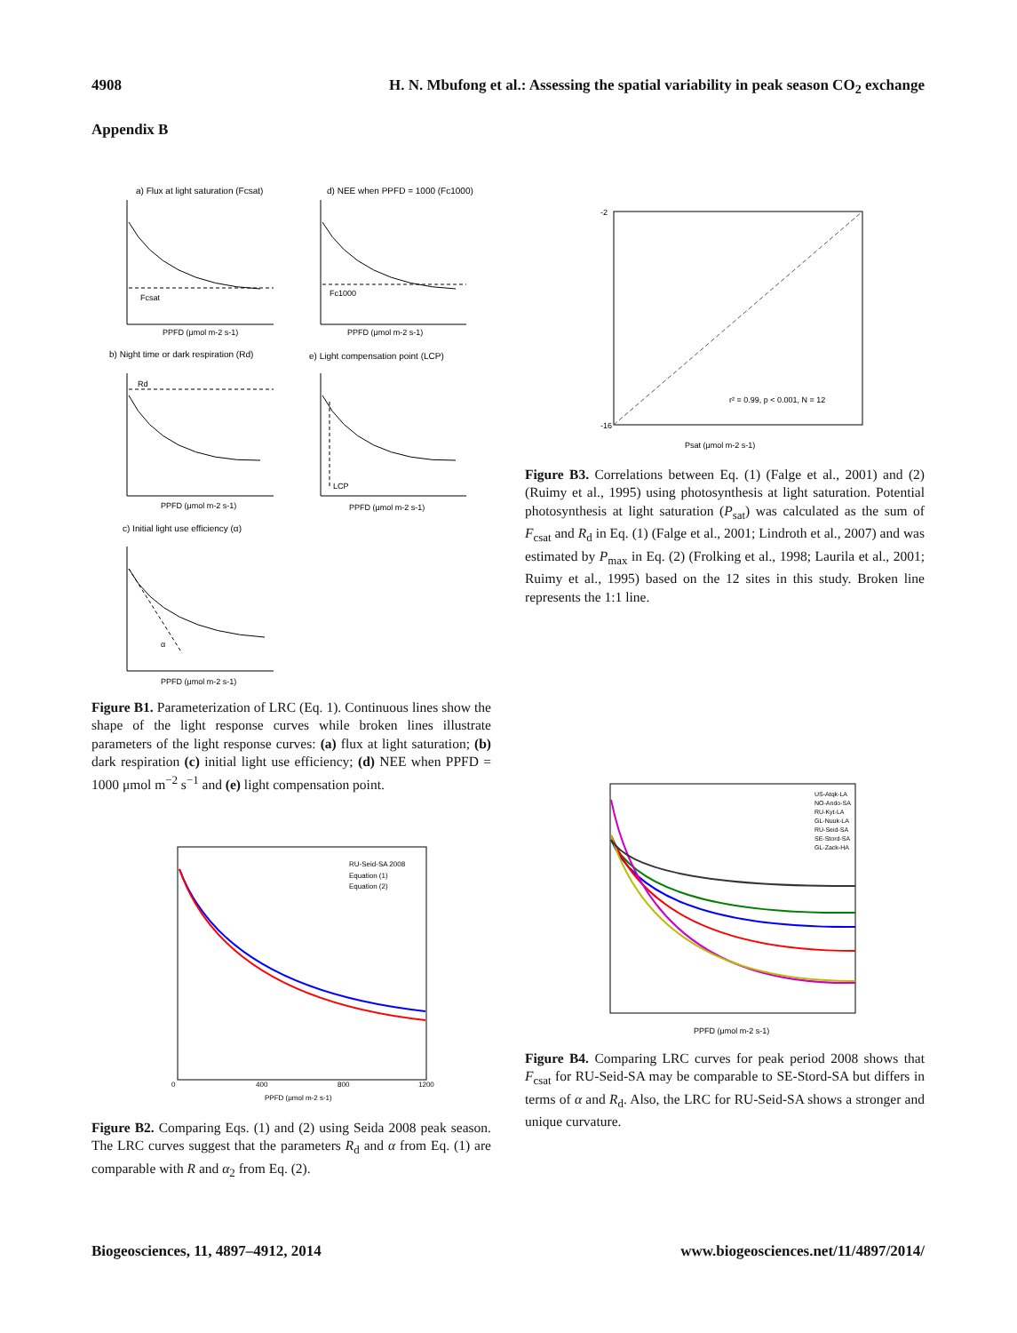4908 H. N. Mbufong et al.: Assessing the spatial variability in peak season CO<sub>2</sub> exchange
Appendix B
a) Flux at light saturation (Fcsat)
d) NEE when PPFD = 1000 (Fc1000)
b) Night time or dark respiration (Rd)
e) Light compensation point (LCP)
c) Initial light use efficiency (α)
Fcsat
Fc1000
Rd
LCP
α
PPFD (μmol m-2 s-1)
PPFD (μmol m-2 s-1)
PPFD (μmol m-2 s-1)
PPFD (μmol m-2 s-1)
PPFD (μmol m-2 s-1)
Figure B1. Parameterization of LRC (Eq. 1). Continuous lines show the shape of the light response curves while broken lines illustrate parameters of the light response curves: (a) flux at light saturation; (b) dark respiration (c) initial light use efficiency; (d) NEE when PPFD = 1000 μmol m<sup>−2</sup> s<sup>−1</sup> and (e) light compensation point.
RU-Seid-SA 2008
Equation (1)
Equation (2)
PPFD (μmol m-2 s-1)
0
400
800
1200
Figure B2. Comparing Eqs. (1) and (2) using Seida 2008 peak season. The LRC curves suggest that the parameters R<sub>d</sub> and α from Eq. (1) are comparable with R and α<sub>2</sub> from Eq. (2).
r² = 0.99, p < 0.001, N = 12
Psat (μmol m-2 s-1)
-2
-16
Figure B3. Correlations between Eq. (1) (Falge et al., 2001) and (2) (Ruimy et al., 1995) using photosynthesis at light saturation. Potential photosynthesis at light saturation (P<sub>sat</sub>) was calculated as the sum of F<sub>csat</sub> and R<sub>d</sub> in Eq. (1) (Falge et al., 2001; Lindroth et al., 2007) and was estimated by P<sub>max</sub> in Eq. (2) (Frolking et al., 1998; Laurila et al., 2001; Ruimy et al., 1995) based on the 12 sites in this study. Broken line represents the 1:1 line.
US-Atqk-LA
NO-Ando-SA
RU-Kyt-LA
GL-Nuuk-LA
RU-Seid-SA
SE-Stord-SA
GL-Zack-HA
PPFD (μmol m-2 s-1)
Figure B4. Comparing LRC curves for peak period 2008 shows that F<sub>csat</sub> for RU-Seid-SA may be comparable to SE-Stord-SA but differs in terms of α and R<sub>d</sub>. Also, the LRC for RU-Seid-SA shows a stronger and unique curvature.
Biogeosciences, 11, 4897–4912, 2014 www.biogeosciences.net/11/4897/2014/